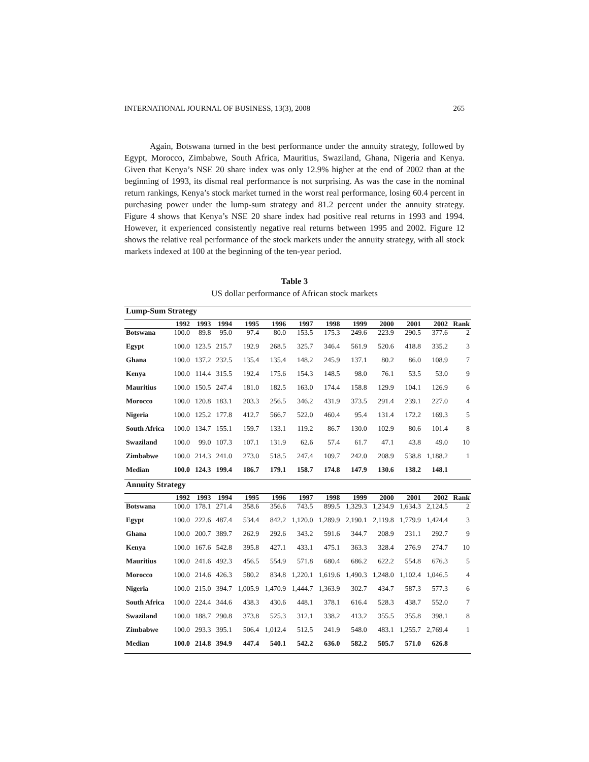INTERNATIONAL JOURNAL OF BUSINESS, 13(3), 2008 265
Again, Botswana turned in the best performance under the annuity strategy, followed by Egypt, Morocco, Zimbabwe, South Africa, Mauritius, Swaziland, Ghana, Nigeria and Kenya. Given that Kenya’s NSE 20 share index was only 12.9% higher at the end of 2002 than at the beginning of 1993, its dismal real performance is not surprising. As was the case in the nominal return rankings, Kenya’s stock market turned in the worst real performance, losing 60.4 percent in purchasing power under the lump-sum strategy and 81.2 percent under the annuity strategy. Figure 4 shows that Kenya’s NSE 20 share index had positive real returns in 1993 and 1994. However, it experienced consistently negative real returns between 1995 and 2002. Figure 12 shows the relative real performance of the stock markets under the annuity strategy, with all stock markets indexed at 100 at the beginning of the ten-year period.
Table 3
US dollar performance of African stock markets
| Lump-Sum Strategy | | | | | | | | | | | | |
| | 1992 | 1993 | 1994 | 1995 | 1996 | 1997 | 1998 | 1999 | 2000 | 2001 | 2002 | Rank |
| Botswana | 100.0 | 89.8 | 95.0 | 97.4 | 80.0 | 153.5 | 175.3 | 249.6 | 223.9 | 290.5 | 377.6 | 2 |
| Egypt | 100.0 | 123.5 | 215.7 | 192.9 | 268.5 | 325.7 | 346.4 | 561.9 | 520.6 | 418.8 | 335.2 | 3 |
| Ghana | 100.0 | 137.2 | 232.5 | 135.4 | 135.4 | 148.2 | 245.9 | 137.1 | 80.2 | 86.0 | 108.9 | 7 |
| Kenya | 100.0 | 114.4 | 315.5 | 192.4 | 175.6 | 154.3 | 148.5 | 98.0 | 76.1 | 53.5 | 53.0 | 9 |
| Mauritius | 100.0 | 150.5 | 247.4 | 181.0 | 182.5 | 163.0 | 174.4 | 158.8 | 129.9 | 104.1 | 126.9 | 6 |
| Morocco | 100.0 | 120.8 | 183.1 | 203.3 | 256.5 | 346.2 | 431.9 | 373.5 | 291.4 | 239.1 | 227.0 | 4 |
| Nigeria | 100.0 | 125.2 | 177.8 | 412.7 | 566.7 | 522.0 | 460.4 | 95.4 | 131.4 | 172.2 | 169.3 | 5 |
| South Africa | 100.0 | 134.7 | 155.1 | 159.7 | 133.1 | 119.2 | 86.7 | 130.0 | 102.9 | 80.6 | 101.4 | 8 |
| Swaziland | 100.0 | 99.0 | 107.3 | 107.1 | 131.9 | 62.6 | 57.4 | 61.7 | 47.1 | 43.8 | 49.0 | 10 |
| Zimbabwe | 100.0 | 214.3 | 241.0 | 273.0 | 518.5 | 247.4 | 109.7 | 242.0 | 208.9 | 538.8 | 1,188.2 | 1 |
| Median | 100.0 | 124.3 | 199.4 | 186.7 | 179.1 | 158.7 | 174.8 | 147.9 | 130.6 | 138.2 | 148.1 | |
| Annuity Strategy | | | | | | | | | | | | |
| | 1992 | 1993 | 1994 | 1995 | 1996 | 1997 | 1998 | 1999 | 2000 | 2001 | 2002 | Rank |
| Botswana | 100.0 | 178.1 | 271.4 | 358.6 | 356.6 | 743.5 | 899.5 | 1,329.3 | 1,234.9 | 1,634.3 | 2,124.5 | 2 |
| Egypt | 100.0 | 222.6 | 487.4 | 534.4 | 842.2 | 1,120.0 | 1,289.9 | 2,190.1 | 2,119.8 | 1,779.9 | 1,424.4 | 3 |
| Ghana | 100.0 | 200.7 | 389.7 | 262.9 | 292.6 | 343.2 | 591.6 | 344.7 | 208.9 | 231.1 | 292.7 | 9 |
| Kenya | 100.0 | 167.6 | 542.8 | 395.8 | 427.1 | 433.1 | 475.1 | 363.3 | 328.4 | 276.9 | 274.7 | 10 |
| Mauritius | 100.0 | 241.6 | 492.3 | 456.5 | 554.9 | 571.8 | 680.4 | 686.2 | 622.2 | 554.8 | 676.3 | 5 |
| Morocco | 100.0 | 214.6 | 426.3 | 580.2 | 834.8 | 1,220.1 | 1,619.6 | 1,490.3 | 1,248.0 | 1,102.4 | 1,046.5 | 4 |
| Nigeria | 100.0 | 215.0 | 394.7 | 1,005.9 | 1,470.9 | 1,444.7 | 1,363.9 | 302.7 | 434.7 | 587.3 | 577.3 | 6 |
| South Africa | 100.0 | 224.4 | 344.6 | 438.3 | 430.6 | 448.1 | 378.1 | 616.4 | 528.3 | 438.7 | 552.0 | 7 |
| Swaziland | 100.0 | 188.7 | 290.8 | 373.8 | 525.3 | 312.1 | 338.2 | 413.2 | 355.5 | 355.8 | 398.1 | 8 |
| Zimbabwe | 100.0 | 293.3 | 395.1 | 506.4 | 1,012.4 | 512.5 | 241.9 | 548.0 | 483.1 | 1,255.7 | 2,769.4 | 1 |
| Median | 100.0 | 214.8 | 394.9 | 447.4 | 540.1 | 542.2 | 636.0 | 582.2 | 505.7 | 571.0 | 626.8 | |